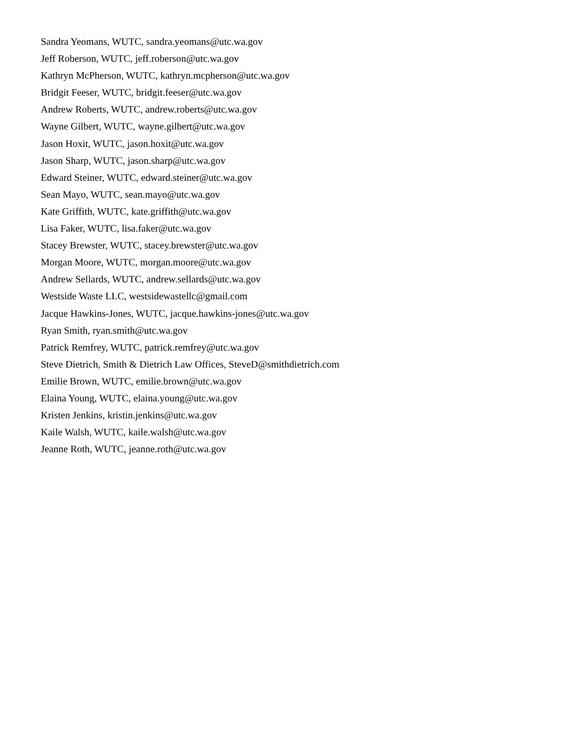Sandra Yeomans, WUTC, sandra.yeomans@utc.wa.gov
Jeff Roberson, WUTC, jeff.roberson@utc.wa.gov
Kathryn McPherson, WUTC, kathryn.mcpherson@utc.wa.gov
Bridgit Feeser, WUTC, bridgit.feeser@utc.wa.gov
Andrew Roberts, WUTC, andrew.roberts@utc.wa.gov
Wayne Gilbert, WUTC, wayne.gilbert@utc.wa.gov
Jason Hoxit, WUTC, jason.hoxit@utc.wa.gov
Jason Sharp, WUTC, jason.sharp@utc.wa.gov
Edward Steiner, WUTC, edward.steiner@utc.wa.gov
Sean Mayo, WUTC, sean.mayo@utc.wa.gov
Kate Griffith, WUTC, kate.griffith@utc.wa.gov
Lisa Faker, WUTC, lisa.faker@utc.wa.gov
Stacey Brewster, WUTC, stacey.brewster@utc.wa.gov
Morgan Moore, WUTC, morgan.moore@utc.wa.gov
Andrew Sellards, WUTC, andrew.sellards@utc.wa.gov
Westside Waste LLC, westsidewastellc@gmail.com
Jacque Hawkins-Jones, WUTC, jacque.hawkins-jones@utc.wa.gov
Ryan Smith, ryan.smith@utc.wa.gov
Patrick Remfrey, WUTC, patrick.remfrey@utc.wa.gov
Steve Dietrich, Smith & Dietrich Law Offices, SteveD@smithdietrich.com
Emilie Brown, WUTC, emilie.brown@utc.wa.gov
Elaina Young, WUTC, elaina.young@utc.wa.gov
Kristen Jenkins, kristin.jenkins@utc.wa.gov
Kaile Walsh, WUTC, kaile.walsh@utc.wa.gov
Jeanne Roth, WUTC, jeanne.roth@utc.wa.gov